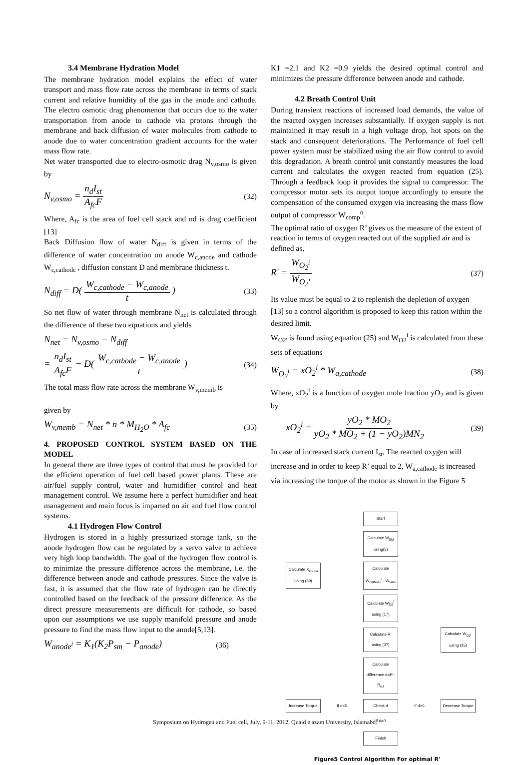3.4 Membrane Hydration Model
The membrane hydration model explains the effect of water transport and mass flow rate across the membrane in terms of stack current and relative humidity of the gas in the anode and cathode. The electro osmotic drag phenomenon that occurs due to the water transportation from anode to cathode via protons through the membrane and back diffusion of water molecules from cathode to anode due to water concentration gradient accounts for the water mass flow rate.
Net water transported due to electro-osmotic drag N<sub>v,osmo</sub> is given by
N<sub>v,osmo</sub> = n<sub>d</sub>I<sub>st</sub> A<sub>fc</sub>F
(32)
Where, A<sub>fc</sub> is the area of fuel cell stack and nd is drag coefficient [13]
Back Diffusion flow of water N<sub>diff</sub> is given in terms of the difference of water concentration on anode W<sub>c,anode</sub> and cathode W<sub>c,cathode</sub> , diffusion constant D and membrane thickness t.
N<sub>diff</sub> = D( W<sub>c,cathode</sub> − W<sub>c,anode</sub> t )
(33)
So net flow of water through membrane N<sub>net</sub> is calculated through the difference of these two equations and yields
N<sub>net</sub> = N<sub>v,osmo</sub> − N<sub>diff</sub>
= n<sub>d</sub>I<sub>st</sub> A<sub>fc</sub>F − D( W<sub>c,cathode</sub> − W<sub>c,anode</sub> t )
(34)
The total mass flow rate across the membrane W<sub>v,memb</sub> is
given by
W<sub>v,memb</sub> = N<sub>net</sub> * n * M<sub>H<sub>2</sub>O</sub> * A<sub>fc</sub>
(35)
4. PROPOSED CONTROL SYSTEM BASED ON THE MODEL
In general there are three types of control that must be provided for the efficient operation of fuel cell based power plants. These are air/fuel supply control, water and humidifier control and heat management control. We assume here a perfect humidifier and heat management and main focus is imparted on air and fuel flow control systems.
4.1 Hydrogen Flow Control
Hydrogen is stored in a highly pressurized storage tank, so the anode hydrogen flow can be regulated by a servo valve to achieve very high loop bandwidth. The goal of the hydrogen flow control is to minimize the pressure difference across the membrane, i.e. the difference between anode and cathode pressures. Since the valve is fast, it is assumed that the flow rate of hydrogen can be directly controlled based on the feedback of the pressure difference. As the direct pressure measurements are difficult for cathode, so based upon our assumptions we use supply manifold pressure and anode pressure to find the mass flow input to the anode[5,13].
W<sub>anode<sup>i</sup></sub> = K<sub>1</sub>(K<sub>2</sub>P<sub>sm</sub> − P<sub>anode</sub>)
(36)
K1 =2.1 and K2 =0.9 yields the desired optimal control and minimizes the pressure difference between anode and cathode.
4.2 Breath Control Unit
During transient reactions of increased load demands, the value of the reacted oxygen increases substantially. If oxygen supply is not maintained it may result in a high voltage drop, hot spots on the stack and consequent deteriorations. The Performance of fuel cell power system must be stabilized using the air flow control to avoid this degradation. A breath control unit constantly measures the load current and calculates the oxygen reacted from equation (25). Through a feedback loop it provides the signal to compressor. The compressor motor sets its output torque accordingly to ensure the compensation of the consumed oxygen via increasing the mass flow output of compressor W<sub>comp</sub><sup>o</sup>.
The optimal ratio of oxygen R’ gives us the measure of the extent of reaction in terms of oxygen reacted out of the supplied air and is defined as,
R' = W<sub>O<sub>2</sub><sup>i</sup></sub> W<sub>O<sub>2</sub>'</sub>
(37)
Its value must be equal to 2 to replenish the depletion of oxygen [13] so a control algorithm is proposed to keep this ration within the desired limit.
W<sub>O2'</sub> is found using equation (25) and W<sub>O2</sub><sup>i</sup> is calculated from these sets of equations
W<sub>O<sub>2</sub><sup>i</sup></sub> = xO<sub>2</sub><sup>i</sup> * W<sub>a,cathode</sub>
(38)
Where, xO<sub>2</sub><sup>i</sup> is a function of oxygen mole fraction yO<sub>2</sub> and is given by
xO<sub>2</sub><sup>i</sup> = yO<sub>2</sub> * MO<sub>2</sub> yO<sub>2</sub> * MO<sub>2</sub> + (1 − yO<sub>2</sub>)MN<sub>2</sub>
(39)
In case of increased stack current I<sub>st</sub>, The reacted oxygen will increase and in order to keep R’ equal to 2, W<sub>a,cathode</sub> is increased via increasing the torque of the motor as shown in the Figure 5
Start
Calculate W<sub>SM</sub> using(5)
Calculate X<sub>O2,ca</sub> using (39)
Calculate W<sub>cathode</sub><sup>i</sup> - W<sub>vmo</sub>
Calculate W<sub>O2</sub><sup>i</sup> using (17)
Calculate R' using (37)
Calculate W<sub>O2'</sub> using (35)
Calculate difference d=R'-R<sub>ref</sub>
Increase Torque
If d<0
Check d
If d>0
Decrease Torque
If d=0
Finish
Figure5 Control Algorithm For optimal R'
Symposium on Hydrogen and Fuel cell, July, 9-11, 2012, Quaid e azam University, Islamabd.